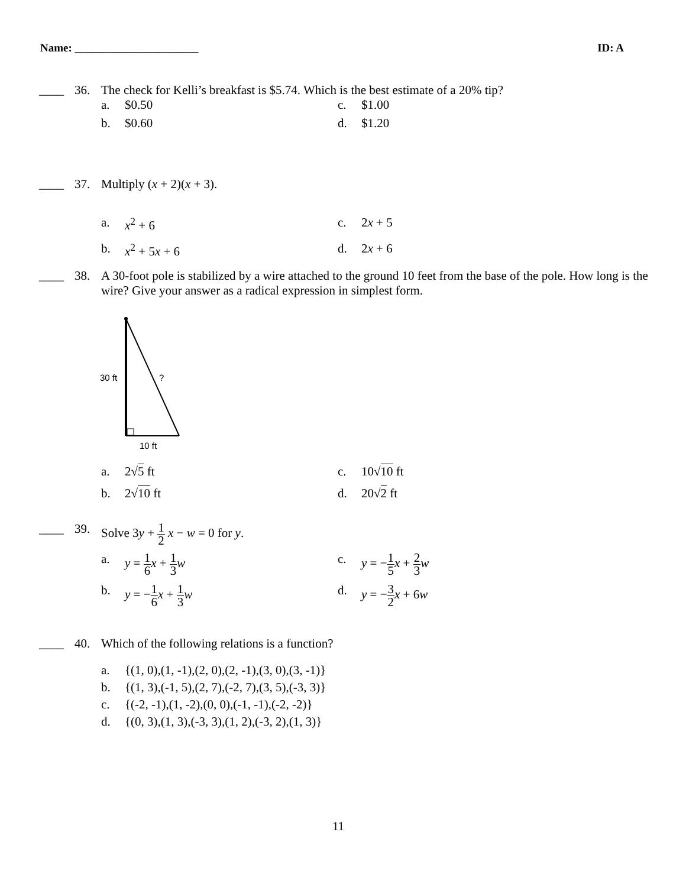Name: ______________________ ID: A
____ 36. The check for Kelli’s breakfast is $5.74. Which is the best estimate of a 20% tip?
a. $0.50 c. $1.00 b. $0.60 d. $1.20
____ 37. Multiply (x + 2)(x + 3).
a. x<sup>2</sup> + 6 c. 2x + 5 b. x<sup>2</sup> + 5x + 6 d. 2x + 6
____ 38. A 30-foot pole is stabilized by a wire attached to the ground 10 feet from the base of the pole. How long is the wire? Give your answer as a radical expression in simplest form.
30 ft
?
10 ft
a. 2√5 ft c. 10√10 ft b. 2√10 ft d. 20√2 ft
____ 39. Solve 3y + 1 2 x − w = 0 for y.
a. y = 1 6 x + 1 3 w c. y = −1 5 x + 2 3 w b. y = −1 6 x + 1 3 w d. y = −3 2 x + 6w
____ 40. Which of the following relations is a function?
a. {(1, 0),(1, -1),(2, 0),(2, -1),(3, 0),(3, -1)} b. {(1, 3),(-1, 5),(2, 7),(-2, 7),(3, 5),(-3, 3)} c. {(-2, -1),(1, -2),(0, 0),(-1, -1),(-2, -2)} d. {(0, 3),(1, 3),(-3, 3),(1, 2),(-3, 2),(1, 3)}
11